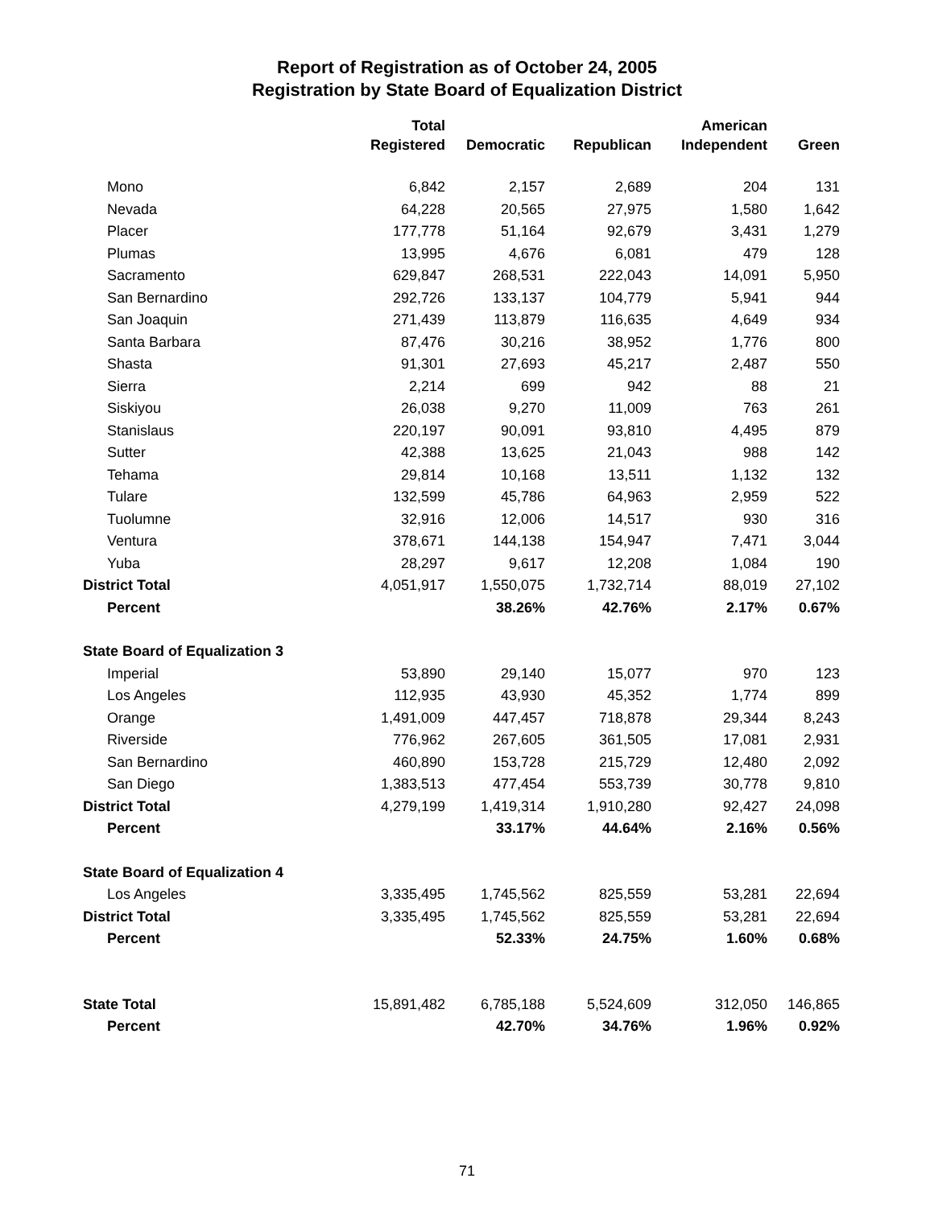Report of Registration as of October 24, 2005
Registration by State Board of Equalization District
| | Total Registered | Democratic | Republican | American Independent | Green |
| --- | --- | --- | --- | --- | --- |
| Mono | 6,842 | 2,157 | 2,689 | 204 | 131 |
| Nevada | 64,228 | 20,565 | 27,975 | 1,580 | 1,642 |
| Placer | 177,778 | 51,164 | 92,679 | 3,431 | 1,279 |
| Plumas | 13,995 | 4,676 | 6,081 | 479 | 128 |
| Sacramento | 629,847 | 268,531 | 222,043 | 14,091 | 5,950 |
| San Bernardino | 292,726 | 133,137 | 104,779 | 5,941 | 944 |
| San Joaquin | 271,439 | 113,879 | 116,635 | 4,649 | 934 |
| Santa Barbara | 87,476 | 30,216 | 38,952 | 1,776 | 800 |
| Shasta | 91,301 | 27,693 | 45,217 | 2,487 | 550 |
| Sierra | 2,214 | 699 | 942 | 88 | 21 |
| Siskiyou | 26,038 | 9,270 | 11,009 | 763 | 261 |
| Stanislaus | 220,197 | 90,091 | 93,810 | 4,495 | 879 |
| Sutter | 42,388 | 13,625 | 21,043 | 988 | 142 |
| Tehama | 29,814 | 10,168 | 13,511 | 1,132 | 132 |
| Tulare | 132,599 | 45,786 | 64,963 | 2,959 | 522 |
| Tuolumne | 32,916 | 12,006 | 14,517 | 930 | 316 |
| Ventura | 378,671 | 144,138 | 154,947 | 7,471 | 3,044 |
| Yuba | 28,297 | 9,617 | 12,208 | 1,084 | 190 |
| District Total | 4,051,917 | 1,550,075 | 1,732,714 | 88,019 | 27,102 |
| Percent | | 38.26% | 42.76% | 2.17% | 0.67% |
| State Board of Equalization 3 | | | | | |
| Imperial | 53,890 | 29,140 | 15,077 | 970 | 123 |
| Los Angeles | 112,935 | 43,930 | 45,352 | 1,774 | 899 |
| Orange | 1,491,009 | 447,457 | 718,878 | 29,344 | 8,243 |
| Riverside | 776,962 | 267,605 | 361,505 | 17,081 | 2,931 |
| San Bernardino | 460,890 | 153,728 | 215,729 | 12,480 | 2,092 |
| San Diego | 1,383,513 | 477,454 | 553,739 | 30,778 | 9,810 |
| District Total | 4,279,199 | 1,419,314 | 1,910,280 | 92,427 | 24,098 |
| Percent | | 33.17% | 44.64% | 2.16% | 0.56% |
| State Board of Equalization 4 | | | | | |
| Los Angeles | 3,335,495 | 1,745,562 | 825,559 | 53,281 | 22,694 |
| District Total | 3,335,495 | 1,745,562 | 825,559 | 53,281 | 22,694 |
| Percent | | 52.33% | 24.75% | 1.60% | 0.68% |
| State Total | 15,891,482 | 6,785,188 | 5,524,609 | 312,050 | 146,865 |
| Percent | | 42.70% | 34.76% | 1.96% | 0.92% |
71